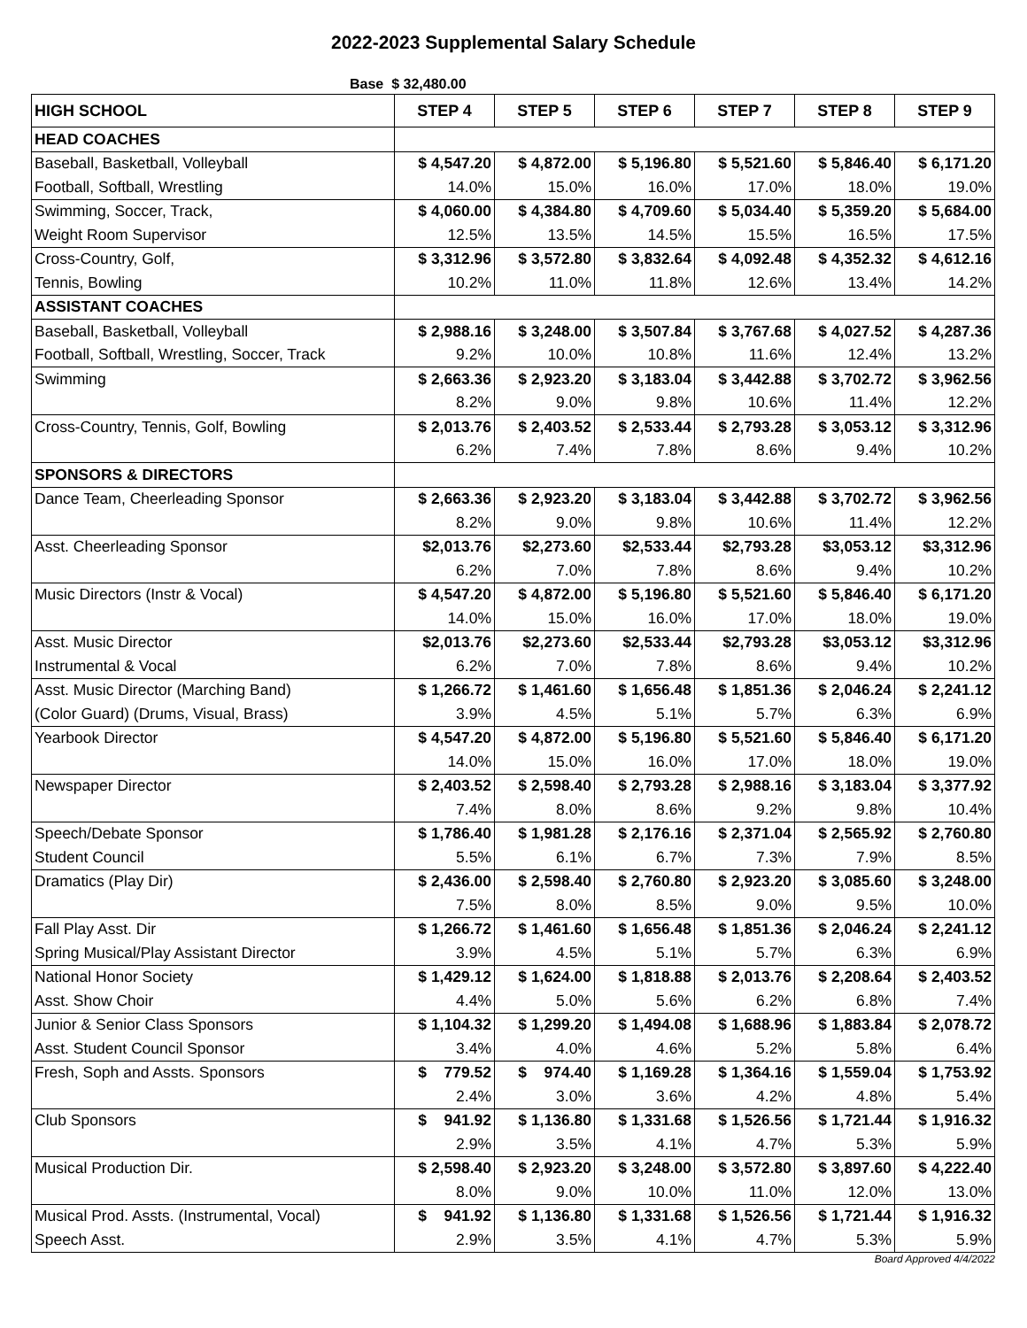2022-2023 Supplemental Salary Schedule
Base $ 32,480.00
| HIGH SCHOOL | STEP 4 | STEP 5 | STEP 6 | STEP 7 | STEP 8 | STEP 9 |
| --- | --- | --- | --- | --- | --- | --- |
| HEAD COACHES | | | | | | |
| Baseball, Basketball, Volleyball | $ 4,547.20 | $ 4,872.00 | $ 5,196.80 | $ 5,521.60 | $ 5,846.40 | $ 6,171.20 |
| Football, Softball, Wrestling | 14.0% | 15.0% | 16.0% | 17.0% | 18.0% | 19.0% |
| Swimming, Soccer, Track, | $ 4,060.00 | $ 4,384.80 | $ 4,709.60 | $ 5,034.40 | $ 5,359.20 | $ 5,684.00 |
| Weight Room Supervisor | 12.5% | 13.5% | 14.5% | 15.5% | 16.5% | 17.5% |
| Cross-Country, Golf, | $ 3,312.96 | $ 3,572.80 | $ 3,832.64 | $ 4,092.48 | $ 4,352.32 | $ 4,612.16 |
| Tennis, Bowling | 10.2% | 11.0% | 11.8% | 12.6% | 13.4% | 14.2% |
| ASSISTANT COACHES | | | | | | |
| Baseball, Basketball, Volleyball | $ 2,988.16 | $ 3,248.00 | $ 3,507.84 | $ 3,767.68 | $ 4,027.52 | $ 4,287.36 |
| Football, Softball, Wrestling, Soccer, Track | 9.2% | 10.0% | 10.8% | 11.6% | 12.4% | 13.2% |
| Swimming | $ 2,663.36 | $ 2,923.20 | $ 3,183.04 | $ 3,442.88 | $ 3,702.72 | $ 3,962.56 |
| | 8.2% | 9.0% | 9.8% | 10.6% | 11.4% | 12.2% |
| Cross-Country, Tennis, Golf, Bowling | $ 2,013.76 | $ 2,403.52 | $ 2,533.44 | $ 2,793.28 | $ 3,053.12 | $ 3,312.96 |
| | 6.2% | 7.4% | 7.8% | 8.6% | 9.4% | 10.2% |
| SPONSORS & DIRECTORS | | | | | | |
| Dance Team, Cheerleading Sponsor | $ 2,663.36 | $ 2,923.20 | $ 3,183.04 | $ 3,442.88 | $ 3,702.72 | $ 3,962.56 |
| | 8.2% | 9.0% | 9.8% | 10.6% | 11.4% | 12.2% |
| Asst. Cheerleading Sponsor | $2,013.76 | $2,273.60 | $2,533.44 | $2,793.28 | $3,053.12 | $3,312.96 |
| | 6.2% | 7.0% | 7.8% | 8.6% | 9.4% | 10.2% |
| Music Directors (Instr & Vocal) | $ 4,547.20 | $ 4,872.00 | $ 5,196.80 | $ 5,521.60 | $ 5,846.40 | $ 6,171.20 |
| | 14.0% | 15.0% | 16.0% | 17.0% | 18.0% | 19.0% |
| Asst. Music Director | $2,013.76 | $2,273.60 | $2,533.44 | $2,793.28 | $3,053.12 | $3,312.96 |
| Instrumental & Vocal | 6.2% | 7.0% | 7.8% | 8.6% | 9.4% | 10.2% |
| Asst. Music Director (Marching Band) | $ 1,266.72 | $ 1,461.60 | $ 1,656.48 | $ 1,851.36 | $ 2,046.24 | $ 2,241.12 |
| (Color Guard) (Drums, Visual, Brass) | 3.9% | 4.5% | 5.1% | 5.7% | 6.3% | 6.9% |
| Yearbook Director | $ 4,547.20 | $ 4,872.00 | $ 5,196.80 | $ 5,521.60 | $ 5,846.40 | $ 6,171.20 |
| | 14.0% | 15.0% | 16.0% | 17.0% | 18.0% | 19.0% |
| Newspaper Director | $ 2,403.52 | $ 2,598.40 | $ 2,793.28 | $ 2,988.16 | $ 3,183.04 | $ 3,377.92 |
| | 7.4% | 8.0% | 8.6% | 9.2% | 9.8% | 10.4% |
| Speech/Debate Sponsor | $ 1,786.40 | $ 1,981.28 | $ 2,176.16 | $ 2,371.04 | $ 2,565.92 | $ 2,760.80 |
| Student Council | 5.5% | 6.1% | 6.7% | 7.3% | 7.9% | 8.5% |
| Dramatics (Play Dir) | $ 2,436.00 | $ 2,598.40 | $ 2,760.80 | $ 2,923.20 | $ 3,085.60 | $ 3,248.00 |
| | 7.5% | 8.0% | 8.5% | 9.0% | 9.5% | 10.0% |
| Fall Play Asst. Dir | $ 1,266.72 | $ 1,461.60 | $ 1,656.48 | $ 1,851.36 | $ 2,046.24 | $ 2,241.12 |
| Spring Musical/Play Assistant Director | 3.9% | 4.5% | 5.1% | 5.7% | 6.3% | 6.9% |
| National Honor Society | $ 1,429.12 | $ 1,624.00 | $ 1,818.88 | $ 2,013.76 | $ 2,208.64 | $ 2,403.52 |
| Asst. Show Choir | 4.4% | 5.0% | 5.6% | 6.2% | 6.8% | 7.4% |
| Junior & Senior Class Sponsors | $ 1,104.32 | $ 1,299.20 | $ 1,494.08 | $ 1,688.96 | $ 1,883.84 | $ 2,078.72 |
| Asst. Student Council Sponsor | 3.4% | 4.0% | 4.6% | 5.2% | 5.8% | 6.4% |
| Fresh, Soph and Assts. Sponsors | $ 779.52 | $ 974.40 | $ 1,169.28 | $ 1,364.16 | $ 1,559.04 | $ 1,753.92 |
| | 2.4% | 3.0% | 3.6% | 4.2% | 4.8% | 5.4% |
| Club Sponsors | $ 941.92 | $ 1,136.80 | $ 1,331.68 | $ 1,526.56 | $ 1,721.44 | $ 1,916.32 |
| | 2.9% | 3.5% | 4.1% | 4.7% | 5.3% | 5.9% |
| Musical Production Dir. | $ 2,598.40 | $ 2,923.20 | $ 3,248.00 | $ 3,572.80 | $ 3,897.60 | $ 4,222.40 |
| | 8.0% | 9.0% | 10.0% | 11.0% | 12.0% | 13.0% |
| Musical Prod. Assts. (Instrumental, Vocal) | $ 941.92 | $ 1,136.80 | $ 1,331.68 | $ 1,526.56 | $ 1,721.44 | $ 1,916.32 |
| Speech Asst. | 2.9% | 3.5% | 4.1% | 4.7% | 5.3% | 5.9% |
Board Approved 4/4/2022